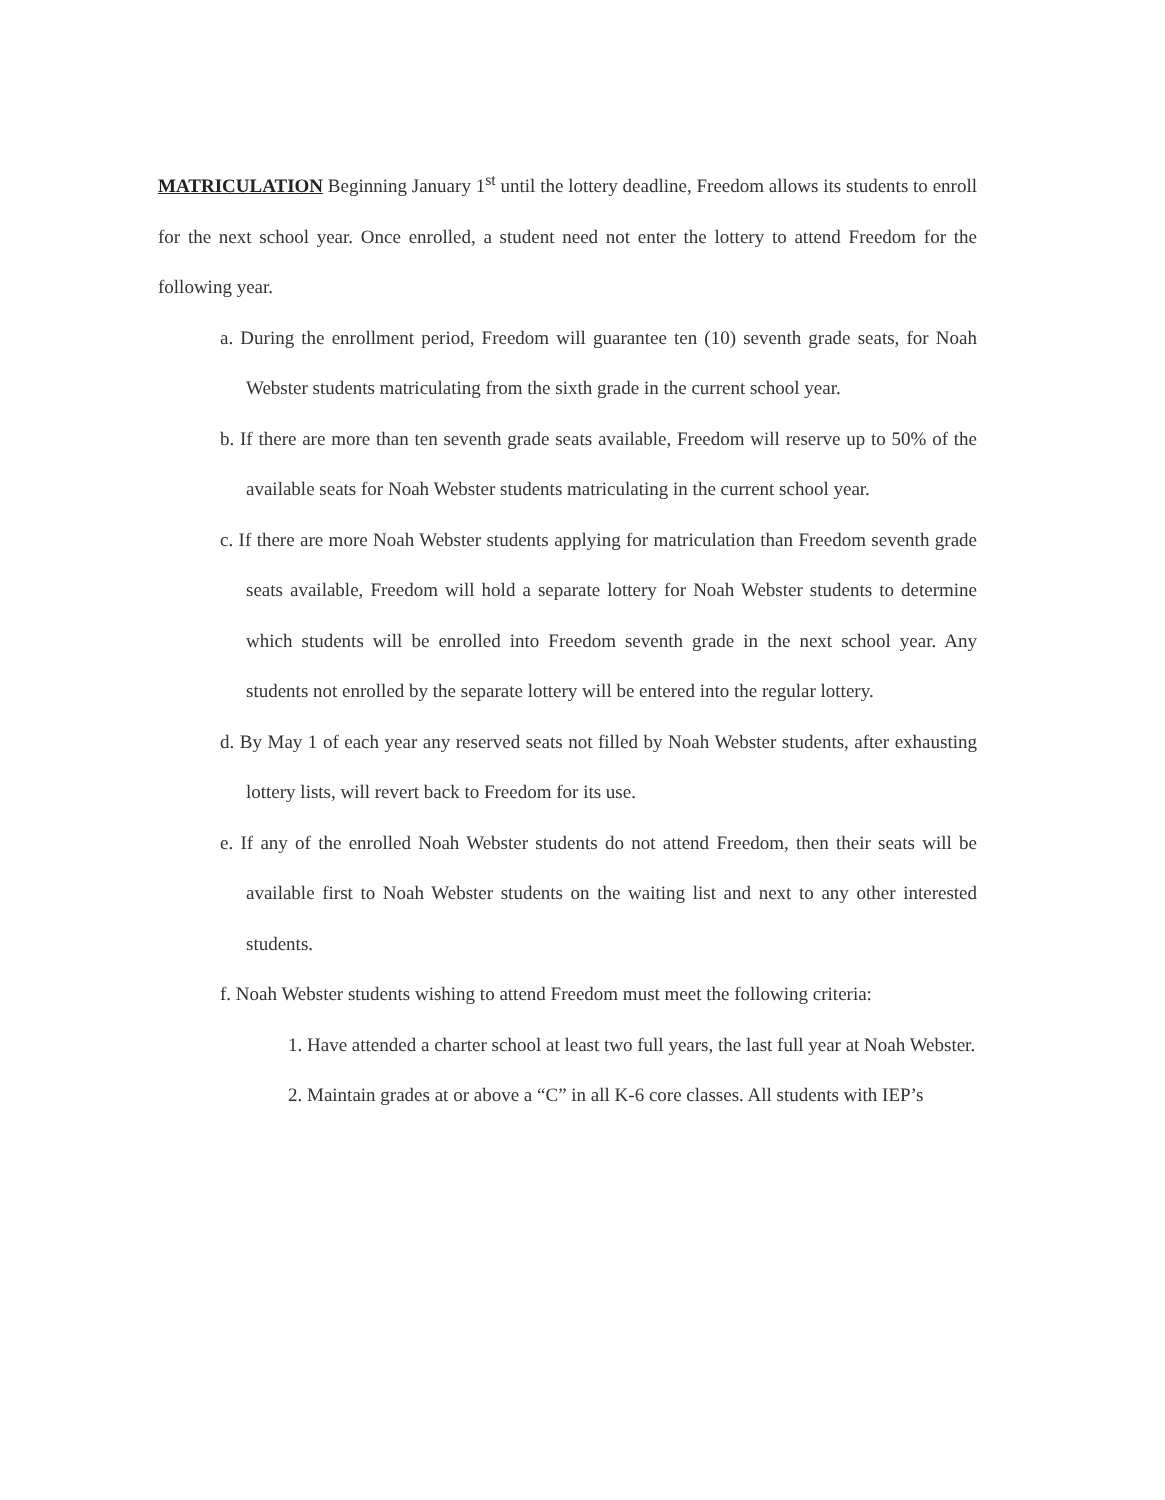MATRICULATION Beginning January 1<sup>st</sup> until the lottery deadline, Freedom allows its students to enroll for the next school year. Once enrolled, a student need not enter the lottery to attend Freedom for the following year.
a. During the enrollment period, Freedom will guarantee ten (10) seventh grade seats, for Noah Webster students matriculating from the sixth grade in the current school year.
b. If there are more than ten seventh grade seats available, Freedom will reserve up to 50% of the available seats for Noah Webster students matriculating in the current school year.
c. If there are more Noah Webster students applying for matriculation than Freedom seventh grade seats available, Freedom will hold a separate lottery for Noah Webster students to determine which students will be enrolled into Freedom seventh grade in the next school year. Any students not enrolled by the separate lottery will be entered into the regular lottery.
d. By May 1 of each year any reserved seats not filled by Noah Webster students, after exhausting lottery lists, will revert back to Freedom for its use.
e. If any of the enrolled Noah Webster students do not attend Freedom, then their seats will be available first to Noah Webster students on the waiting list and next to any other interested students.
f. Noah Webster students wishing to attend Freedom must meet the following criteria:
1. Have attended a charter school at least two full years, the last full year at Noah Webster.
2. Maintain grades at or above a “C” in all K-6 core classes. All students with IEP’s